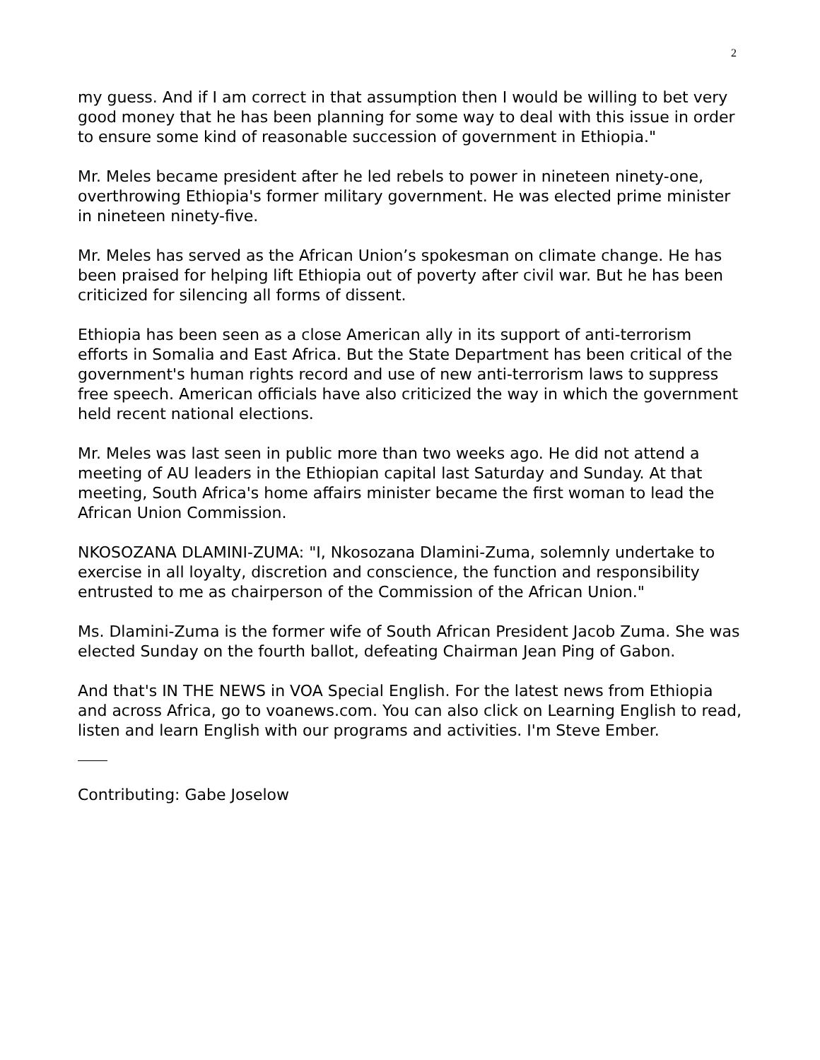2
my guess. And if I am correct in that assumption then I would be willing to bet very good money that he has been planning for some way to deal with this issue in order to ensure some kind of reasonable succession of government in Ethiopia."
Mr. Meles became president after he led rebels to power in nineteen ninety-one, overthrowing Ethiopia's former military government. He was elected prime minister in nineteen ninety-five.
Mr. Meles has served as the African Union’s spokesman on climate change. He has been praised for helping lift Ethiopia out of poverty after civil war. But he has been criticized for silencing all forms of dissent.
Ethiopia has been seen as a close American ally in its support of anti-terrorism efforts in Somalia and East Africa. But the State Department has been critical of the government's human rights record and use of new anti-terrorism laws to suppress free speech. American officials have also criticized the way in which the government held recent national elections.
Mr. Meles was last seen in public more than two weeks ago. He did not attend a meeting of AU leaders in the Ethiopian capital last Saturday and Sunday. At that meeting, South Africa's home affairs minister became the first woman to lead the African Union Commission.
NKOSOZANA DLAMINI-ZUMA: "I, Nkosozana Dlamini-Zuma, solemnly undertake to exercise in all loyalty, discretion and conscience, the function and responsibility entrusted to me as chairperson of the Commission of the African Union."
Ms. Dlamini-Zuma is the former wife of South African President Jacob Zuma. She was elected Sunday on the fourth ballot, defeating Chairman Jean Ping of Gabon.
And that's IN THE NEWS in VOA Special English. For the latest news from Ethiopia and across Africa, go to voanews.com. You can also click on Learning English to read, listen and learn English with our programs and activities. I'm Steve Ember.
Contributing: Gabe Joselow